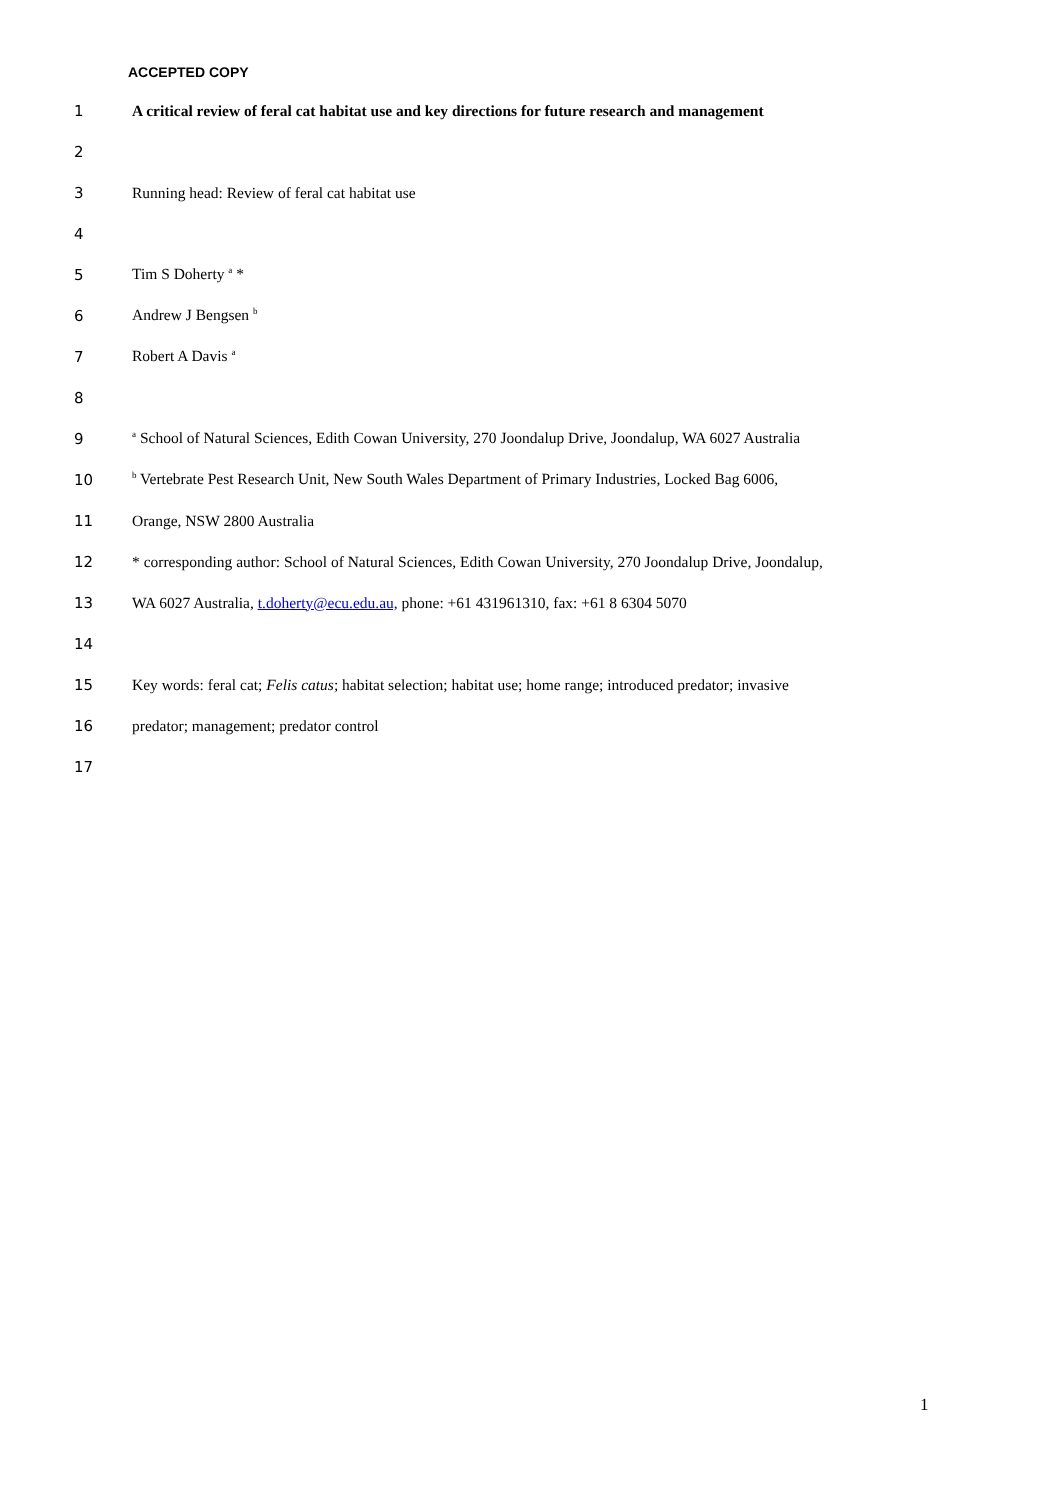ACCEPTED COPY
1 A critical review of feral cat habitat use and key directions for future research and management
2
3 Running head: Review of feral cat habitat use
4
5 Tim S Doherty <sup>a</sup> *
6 Andrew J Bengsen <sup>b</sup>
7 Robert A Davis <sup>a</sup>
8
9 <sup>a</sup> School of Natural Sciences, Edith Cowan University, 270 Joondalup Drive, Joondalup, WA 6027 Australia
10 <sup>b</sup> Vertebrate Pest Research Unit, New South Wales Department of Primary Industries, Locked Bag 6006,
11 Orange, NSW 2800 Australia
12 * corresponding author: School of Natural Sciences, Edith Cowan University, 270 Joondalup Drive, Joondalup,
13 WA 6027 Australia, t.doherty@ecu.edu.au, phone: +61 431961310, fax: +61 8 6304 5070
14
15 Key words: feral cat; Felis catus; habitat selection; habitat use; home range; introduced predator; invasive
16 predator; management; predator control
17
1